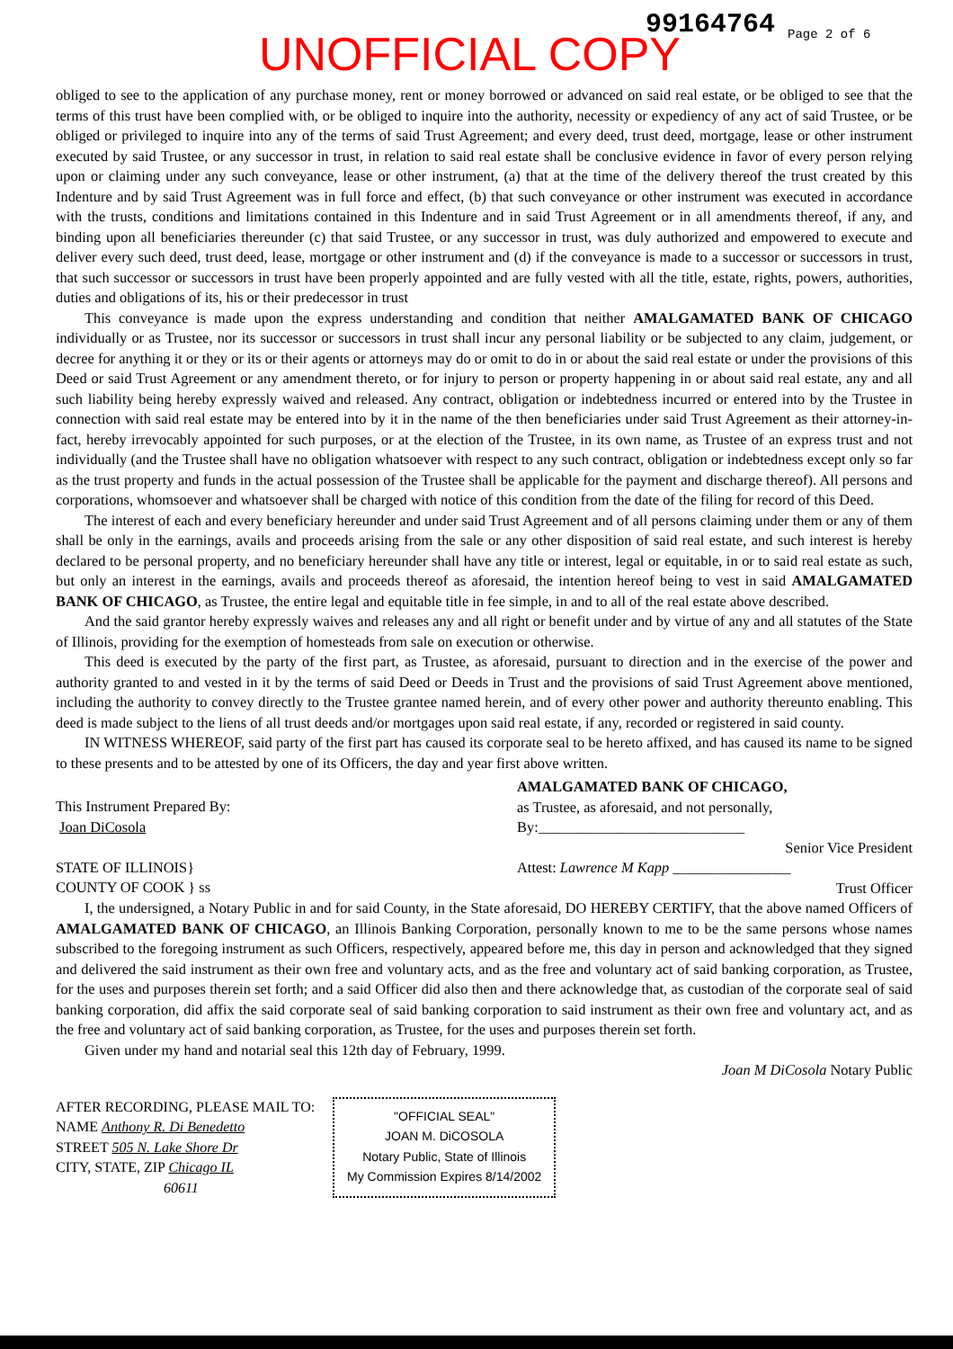UNOFFICIAL COPY
99164764 Page 2 of 6
obliged to see to the application of any purchase money, rent or money borrowed or advanced on said real estate, or be obliged to see that the terms of this trust have been complied with, or be obliged to inquire into the authority, necessity or expediency of any act of said Trustee, or be obliged or privileged to inquire into any of the terms of said Trust Agreement; and every deed, trust deed, mortgage, lease or other instrument executed by said Trustee, or any successor in trust, in relation to said real estate shall be conclusive evidence in favor of every person relying upon or claiming under any such conveyance, lease or other instrument, (a) that at the time of the delivery thereof the trust created by this Indenture and by said Trust Agreement was in full force and effect, (b) that such conveyance or other instrument was executed in accordance with the trusts, conditions and limitations contained in this Indenture and in said Trust Agreement or in all amendments thereof, if any, and binding upon all beneficiaries thereunder (c) that said Trustee, or any successor in trust, was duly authorized and empowered to execute and deliver every such deed, trust deed, lease, mortgage or other instrument and (d) if the conveyance is made to a successor or successors in trust, that such successor or successors in trust have been properly appointed and are fully vested with all the title, estate, rights, powers, authorities, duties and obligations of its, his or their predecessor in trust
This conveyance is made upon the express understanding and condition that neither AMALGAMATED BANK OF CHICAGO individually or as Trustee, nor its successor or successors in trust shall incur any personal liability or be subjected to any claim, judgement, or decree for anything it or they or its or their agents or attorneys may do or omit to do in or about the said real estate or under the provisions of this Deed or said Trust Agreement or any amendment thereto, or for injury to person or property happening in or about said real estate, any and all such liability being hereby expressly waived and released. Any contract, obligation or indebtedness incurred or entered into by the Trustee in connection with said real estate may be entered into by it in the name of the then beneficiaries under said Trust Agreement as their attorney-in-fact, hereby irrevocably appointed for such purposes, or at the election of the Trustee, in its own name, as Trustee of an express trust and not individually (and the Trustee shall have no obligation whatsoever with respect to any such contract, obligation or indebtedness except only so far as the trust property and funds in the actual possession of the Trustee shall be applicable for the payment and discharge thereof). All persons and corporations, whomsoever and whatsoever shall be charged with notice of this condition from the date of the filing for record of this Deed.
The interest of each and every beneficiary hereunder and under said Trust Agreement and of all persons claiming under them or any of them shall be only in the earnings, avails and proceeds arising from the sale or any other disposition of said real estate, and such interest is hereby declared to be personal property, and no beneficiary hereunder shall have any title or interest, legal or equitable, in or to said real estate as such, but only an interest in the earnings, avails and proceeds thereof as aforesaid, the intention hereof being to vest in said AMALGAMATED BANK OF CHICAGO, as Trustee, the entire legal and equitable title in fee simple, in and to all of the real estate above described.
And the said grantor hereby expressly waives and releases any and all right or benefit under and by virtue of any and all statutes of the State of Illinois, providing for the exemption of homesteads from sale on execution or otherwise.
This deed is executed by the party of the first part, as Trustee, as aforesaid, pursuant to direction and in the exercise of the power and authority granted to and vested in it by the terms of said Deed or Deeds in Trust and the provisions of said Trust Agreement above mentioned, including the authority to convey directly to the Trustee grantee named herein, and of every other power and authority thereunto enabling. This deed is made subject to the liens of all trust deeds and/or mortgages upon said real estate, if any, recorded or registered in said county.
IN WITNESS WHEREOF, said party of the first part has caused its corporate seal to be hereto affixed, and has caused its name to be signed to these presents and to be attested by one of its Officers, the day and year first above written.
This Instrument Prepared By:
Joan DiCosola
STATE OF ILLINOIS}
COUNTY OF COOK } ss
AMALGAMATED BANK OF CHICAGO,
as Trustee, as aforesaid, and not personally,
By:____________________________
Senior Vice President
Attest: Lawrence M Kapp ________________
Trust Officer
I, the undersigned, a Notary Public in and for said County, in the State aforesaid, DO HEREBY CERTIFY, that the above named Officers of AMALGAMATED BANK OF CHICAGO, an Illinois Banking Corporation, personally known to me to be the same persons whose names subscribed to the foregoing instrument as such Officers, respectively, appeared before me, this day in person and acknowledged that they signed and delivered the said instrument as their own free and voluntary acts, and as the free and voluntary act of said banking corporation, as Trustee, for the uses and purposes therein set forth; and a said Officer did also then and there acknowledge that, as custodian of the corporate seal of said banking corporation, did affix the said corporate seal of said banking corporation to said instrument as their own free and voluntary act, and as the free and voluntary act of said banking corporation, as Trustee, for the uses and purposes therein set forth.
Given under my hand and notarial seal this 12th day of February, 1999.
Joan M DiCosola Notary Public
AFTER RECORDING, PLEASE MAIL TO:
NAME Anthony R. Di Benedetto
STREET 505 N. Lake Shore Dr
CITY, STATE, ZIP Chicago IL
60611
"OFFICIAL SEAL"
JOAN M. DiCOSOLA
Notary Public, State of Illinois
My Commission Expires 8/14/2002